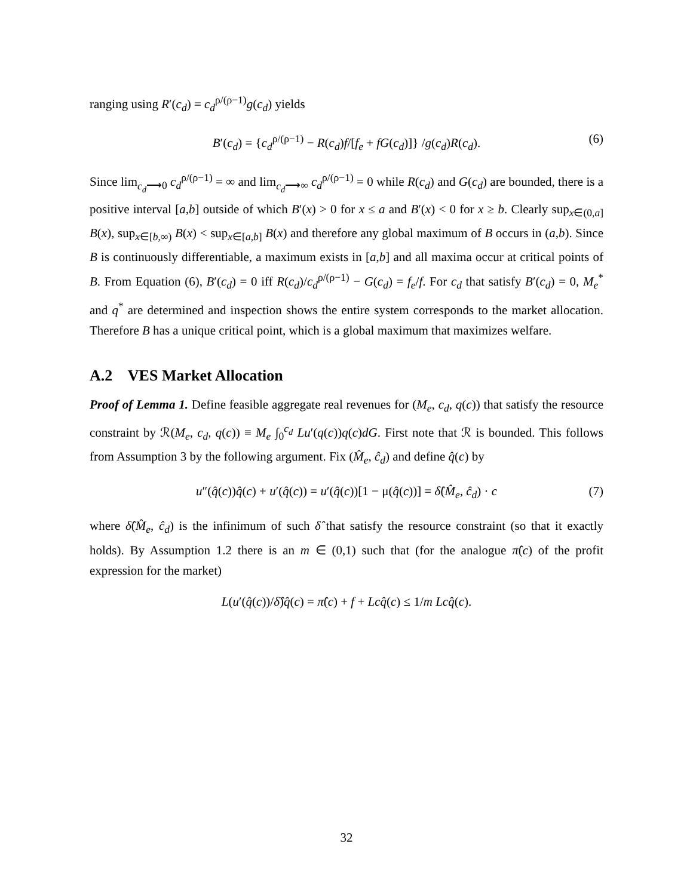ranging using R′(c<sub>d</sub>) = c<sub>d</sub><sup>ρ/(ρ−1)</sup>g(c<sub>d</sub>) yields
B′(c<sub>d</sub>) = {c<sub>d</sub><sup>ρ/(ρ−1)</sup> − R(c<sub>d</sub>)f/[f<sub>e</sub> + fG(c<sub>d</sub>)]} /g(c<sub>d</sub>)R(c<sub>d</sub>). (6)
Since lim<sub>c<sub>d</sub>⟶0</sub> c<sub>d</sub><sup>ρ/(ρ−1)</sup> = ∞ and lim<sub>c<sub>d</sub>⟶∞</sub> c<sub>d</sub><sup>ρ/(ρ−1)</sup> = 0 while R(c<sub>d</sub>) and G(c<sub>d</sub>) are bounded, there is a positive interval [a,b] outside of which B′(x) > 0 for x ≤ a and B′(x) < 0 for x ≥ b. Clearly sup<sub>x∈(0,a]</sub> B(x), sup<sub>x∈[b,∞)</sub> B(x) < sup<sub>x∈[a,b]</sub> B(x) and therefore any global maximum of B occurs in (a,b). Since B is continuously differentiable, a maximum exists in [a,b] and all maxima occur at critical points of B. From Equation (6), B′(c<sub>d</sub>) = 0 iff R(c<sub>d</sub>)/c<sub>d</sub><sup>ρ/(ρ−1)</sup> − G(c<sub>d</sub>) = f<sub>e</sub>/f. For c<sub>d</sub> that satisfy B′(c<sub>d</sub>) = 0, M<sub>e</sub><sup>*</sup> and q<sup>*</sup> are determined and inspection shows the entire system corresponds to the market allocation. Therefore B has a unique critical point, which is a global maximum that maximizes welfare.
A.2 VES Market Allocation
Proof of Lemma 1. Define feasible aggregate real revenues for (M<sub>e</sub>, c<sub>d</sub>, q(c)) that satisfy the resource constraint by ℛ(M<sub>e</sub>, c<sub>d</sub>, q(c)) ≡ M<sub>e</sub> ∫<sub>0</sub><sup>c<sub>d</sub></sup> Lu′(q(c))q(c)dG. First note that ℛ is bounded. This follows from Assumption 3 by the following argument. Fix (M̂<sub>e</sub>, ĉ<sub>d</sub>) and define q̂(c) by
u″(q̂(c))q̂(c) + u′(q̂(c)) = u′(q̂(c))[1 − μ(q̂(c))] = δ̂(M̂<sub>e</sub>, ĉ<sub>d</sub>) · c (7)
where δ̂(M̂<sub>e</sub>, ĉ<sub>d</sub>) is the infinimum of such δ̂ that satisfy the resource constraint (so that it exactly holds). By Assumption 1.2 there is an m ∈ (0,1) such that (for the analogue π̂(c) of the profit expression for the market)
L(u′(q̂(c))/δ̂)q̂(c) = π̂(c) + f + Lcq̂(c) ≤ 1/m Lcq̂(c).
32